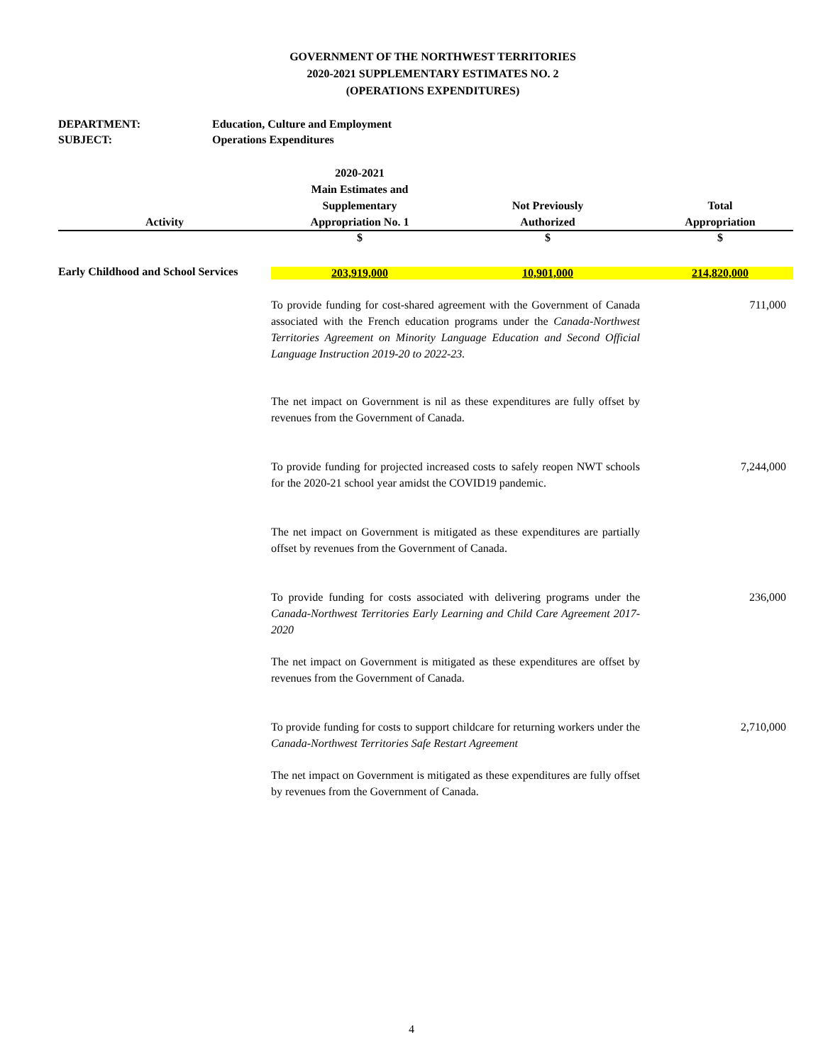GOVERNMENT OF THE NORTHWEST TERRITORIES
2020-2021 SUPPLEMENTARY ESTIMATES NO. 2
(OPERATIONS EXPENDITURES)
DEPARTMENT: Education, Culture and Employment
SUBJECT: Operations Expenditures
| Activity | 2020-2021 Main Estimates and Supplementary Appropriation No. 1 | Not Previously Authorized | Total Appropriation |
| --- | --- | --- | --- |
| | $ | $ | $ |
| Early Childhood and School Services | 203,919,000 | 10,901,000 | 214,820,000 |
| | To provide funding for cost-shared agreement with the Government of Canada associated with the French education programs under the Canada-Northwest Territories Agreement on Minority Language Education and Second Official Language Instruction 2019-20 to 2022-23. | | 711,000 |
| | The net impact on Government is nil as these expenditures are fully offset by revenues from the Government of Canada. | | |
| | To provide funding for projected increased costs to safely reopen NWT schools for the 2020-21 school year amidst the COVID19 pandemic. | | 7,244,000 |
| | The net impact on Government is mitigated as these expenditures are partially offset by revenues from the Government of Canada. | | |
| | To provide funding for costs associated with delivering programs under the Canada-Northwest Territories Early Learning and Child Care Agreement 2017-2020 | | 236,000 |
| | The net impact on Government is mitigated as these expenditures are offset by revenues from the Government of Canada. | | |
| | To provide funding for costs to support childcare for returning workers under the Canada-Northwest Territories Safe Restart Agreement | | 2,710,000 |
| | The net impact on Government is mitigated as these expenditures are fully offset by revenues from the Government of Canada. | | |
4